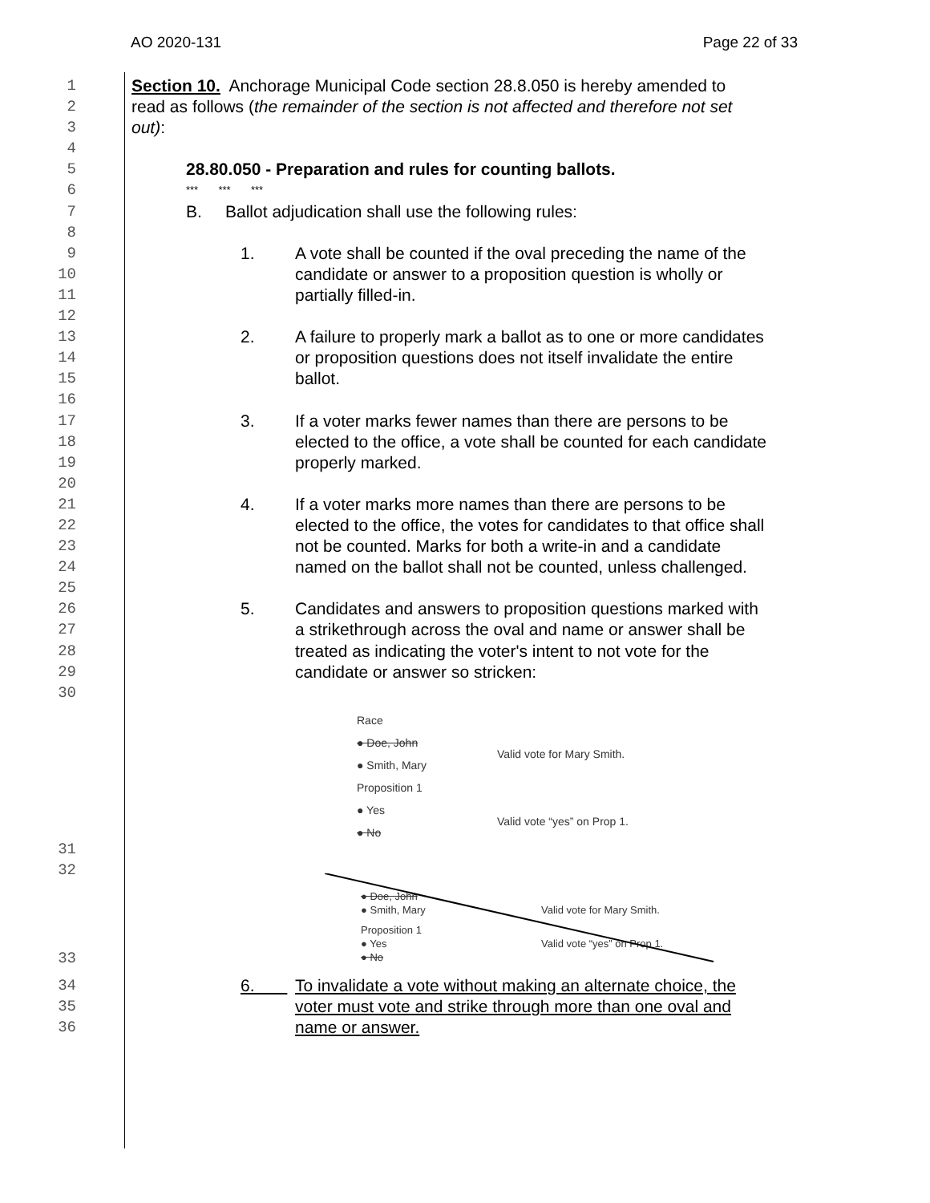AO 2020-131 Page 22 of 33
1 Section 10. Anchorage Municipal Code section 28.8.050 is hereby amended to
2 read as follows (the remainder of the section is not affected and therefore not set
3 out):
4
5 28.80.050 - Preparation and rules for counting ballots.
6 *** *** ***
7 B. Ballot adjudication shall use the following rules:
8
9 1. A vote shall be counted if the oval preceding the name of the
10 candidate or answer to a proposition question is wholly or
11 partially filled-in.
12
13 2. A failure to properly mark a ballot as to one or more candidates
14 or proposition questions does not itself invalidate the entire
15 ballot.
16
17 3. If a voter marks fewer names than there are persons to be
18 elected to the office, a vote shall be counted for each candidate
19 properly marked.
20
21 4. If a voter marks more names than there are persons to be
22 elected to the office, the votes for candidates to that office shall
23 not be counted. Marks for both a write-in and a candidate
24 named on the ballot shall not be counted, unless challenged.
25
26 5. Candidates and answers to proposition questions marked with
27 a strikethrough across the oval and name or answer shall be
28 treated as indicating the voter's intent to not vote for the
29 candidate or answer so stricken:
30
31
Race
● Doe, John
● Smith, Mary
Valid vote for Mary Smith.
Proposition 1
● Yes
● No
Valid vote “yes” on Prop 1.
32
33
● Doe, John
● Smith, Mary
Valid vote for Mary Smith.
Proposition 1
● Yes
● No
Valid vote “yes” on Prop 1.
34 6. To invalidate a vote without making an alternate choice, the
35 voter must vote and strike through more than one oval and
36 name or answer.